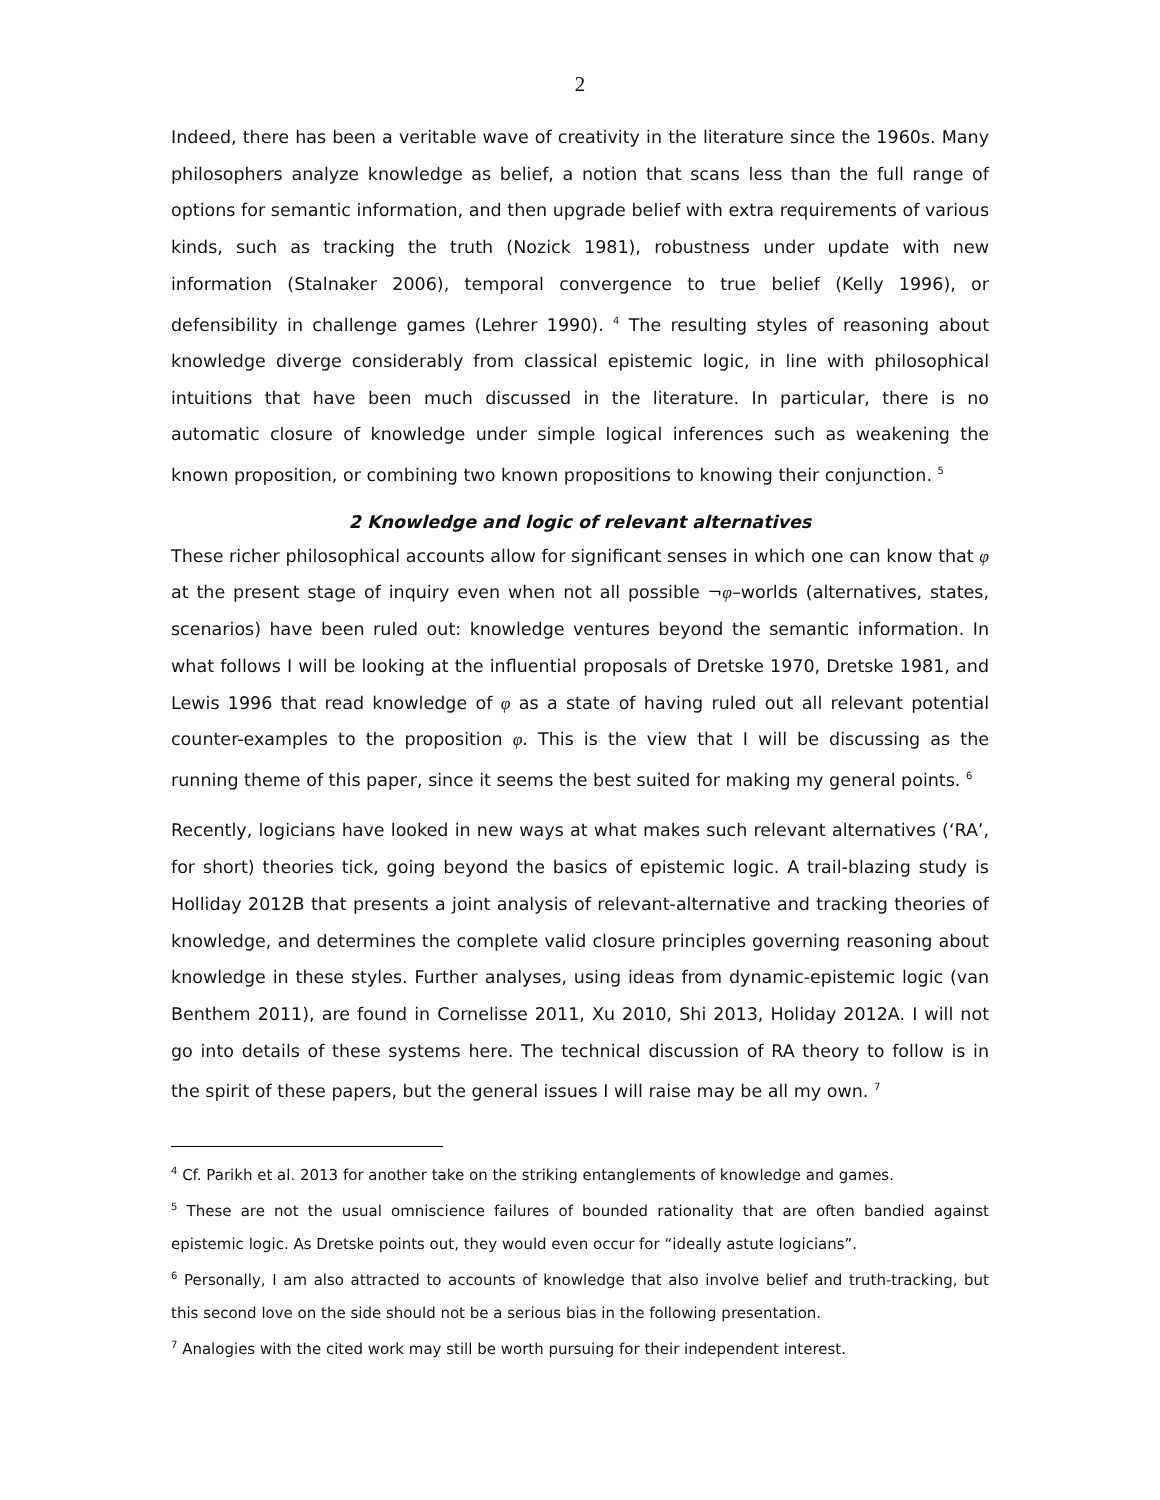2
Indeed, there has been a veritable wave of creativity in the literature since the 1960s. Many philosophers analyze knowledge as belief, a notion that scans less than the full range of options for semantic information, and then upgrade belief with extra requirements of various kinds, such as tracking the truth (Nozick 1981), robustness under update with new information (Stalnaker 2006), temporal convergence to true belief (Kelly 1996), or defensibility in challenge games (Lehrer 1990). <sup>4</sup> The resulting styles of reasoning about knowledge diverge considerably from classical epistemic logic, in line with philosophical intuitions that have been much discussed in the literature. In particular, there is no automatic closure of knowledge under simple logical inferences such as weakening the known proposition, or combining two known propositions to knowing their conjunction. <sup>5</sup>
2 Knowledge and logic of relevant alternatives
These richer philosophical accounts allow for significant senses in which one can know that φ at the present stage of inquiry even when not all possible ¬φ–worlds (alternatives, states, scenarios) have been ruled out: knowledge ventures beyond the semantic information. In what follows I will be looking at the influential proposals of Dretske 1970, Dretske 1981, and Lewis 1996 that read knowledge of φ as a state of having ruled out all relevant potential counter-examples to the proposition φ. This is the view that I will be discussing as the running theme of this paper, since it seems the best suited for making my general points. <sup>6</sup>
Recently, logicians have looked in new ways at what makes such relevant alternatives (‘RA’, for short) theories tick, going beyond the basics of epistemic logic. A trail-blazing study is Holliday 2012B that presents a joint analysis of relevant-alternative and tracking theories of knowledge, and determines the complete valid closure principles governing reasoning about knowledge in these styles. Further analyses, using ideas from dynamic-epistemic logic (van Benthem 2011), are found in Cornelisse 2011, Xu 2010, Shi 2013, Holiday 2012A. I will not go into details of these systems here. The technical discussion of RA theory to follow is in the spirit of these papers, but the general issues I will raise may be all my own. <sup>7</sup>
<sup>4</sup> Cf. Parikh et al. 2013 for another take on the striking entanglements of knowledge and games.
<sup>5</sup> These are not the usual omniscience failures of bounded rationality that are often bandied against epistemic logic. As Dretske points out, they would even occur for “ideally astute logicians”.
<sup>6</sup> Personally, I am also attracted to accounts of knowledge that also involve belief and truth-tracking, but this second love on the side should not be a serious bias in the following presentation.
<sup>7</sup> Analogies with the cited work may still be worth pursuing for their independent interest.